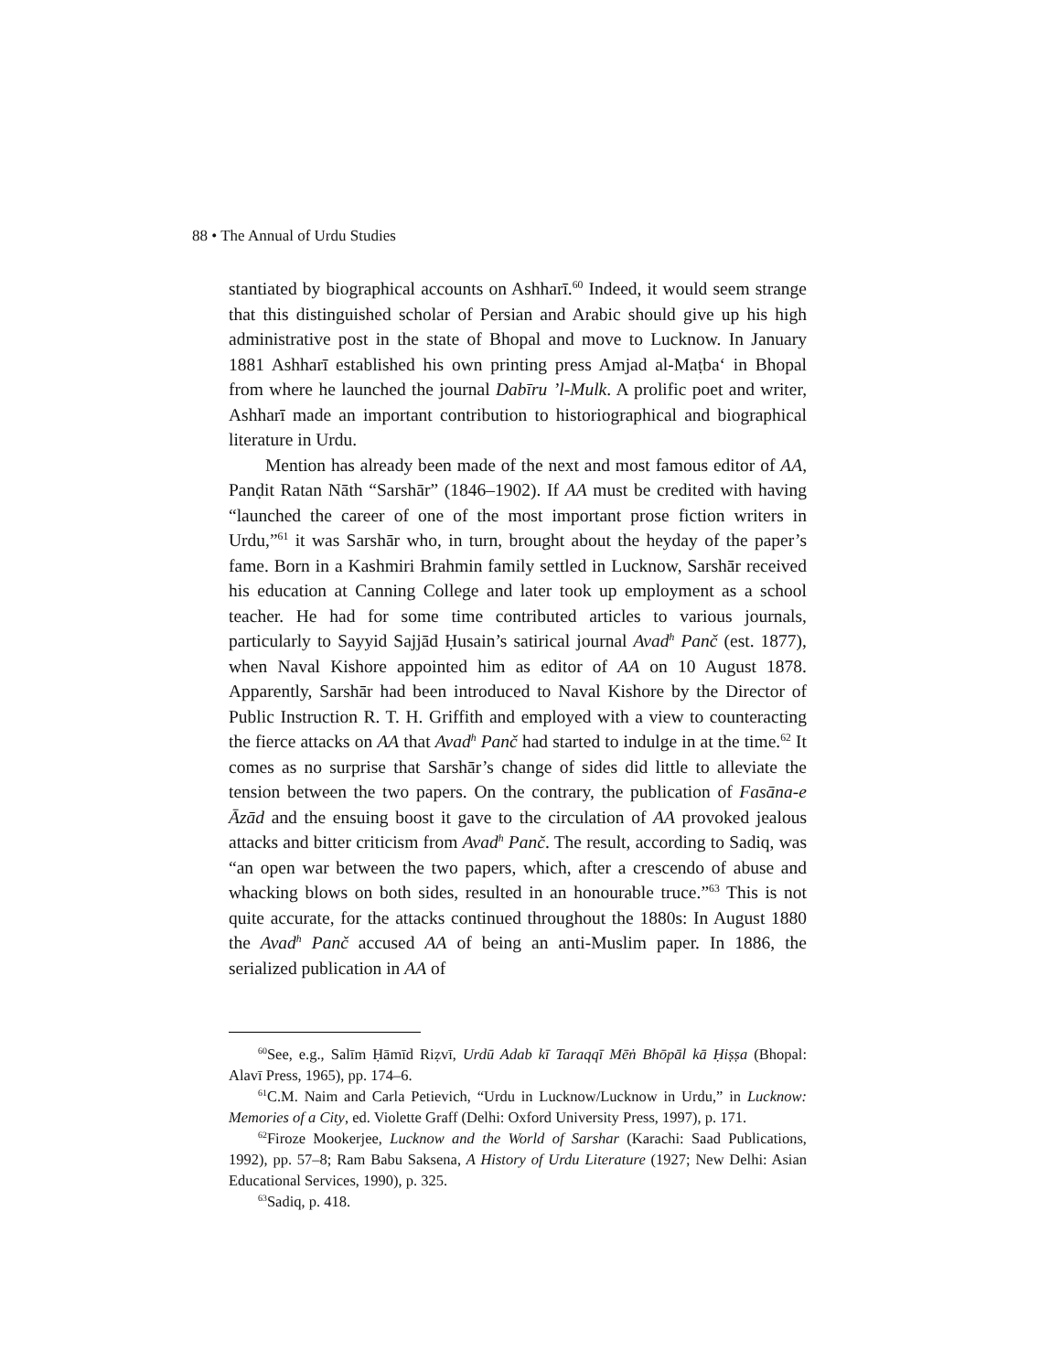88 • The Annual of Urdu Studies
stantiated by biographical accounts on Ashharī.<sup>60</sup> Indeed, it would seem strange that this distinguished scholar of Persian and Arabic should give up his high administrative post in the state of Bhopal and move to Lucknow. In January 1881 Ashharī established his own printing press Amjad al-Maṭba‘ in Bhopal from where he launched the journal Dabīru ’l-Mulk. A prolific poet and writer, Ashharī made an important contribution to historiographical and biographical literature in Urdu.
Mention has already been made of the next and most famous editor of AA, Panḍit Ratan Nāth “Sarshār” (1846–1902). If AA must be credited with having “launched the career of one of the most important prose fiction writers in Urdu,”<sup>61</sup> it was Sarshār who, in turn, brought about the heyday of the paper’s fame. Born in a Kashmiri Brahmin family settled in Lucknow, Sarshār received his education at Canning College and later took up employment as a school teacher. He had for some time contributed articles to various journals, particularly to Sayyid Sajjād Ḥusain’s satirical journal Avad<sup>h</sup> Panč (est. 1877), when Naval Kishore appointed him as editor of AA on 10 August 1878. Apparently, Sarshār had been introduced to Naval Kishore by the Director of Public Instruction R. T. H. Griffith and employed with a view to counteracting the fierce attacks on AA that Avad<sup>h</sup> Panč had started to indulge in at the time.<sup>62</sup> It comes as no surprise that Sarshār’s change of sides did little to alleviate the tension between the two papers. On the contrary, the publication of Fasāna-e Āzād and the ensuing boost it gave to the circulation of AA provoked jealous attacks and bitter criticism from Avad<sup>h</sup> Panč. The result, according to Sadiq, was “an open war between the two papers, which, after a crescendo of abuse and whacking blows on both sides, resulted in an honourable truce.”<sup>63</sup> This is not quite accurate, for the attacks continued throughout the 1880s: In August 1880 the Avad<sup>h</sup> Panč accused AA of being an anti-Muslim paper. In 1886, the serialized publication in AA of
<sup>60</sup> See, e.g., Salīm Ḥāmīd Riẓvī, Urdū Adab kī Taraqqī Mēṅ Bhōpāl kā Ḥiṣṣa (Bhopal: Alavī Press, 1965), pp. 174–6.
<sup>61</sup>C.M. Naim and Carla Petievich, “Urdu in Lucknow/Lucknow in Urdu,” in Lucknow: Memories of a City, ed. Violette Graff (Delhi: Oxford University Press, 1997), p. 171.
<sup>62</sup> Firoze Mookerjee, Lucknow and the World of Sarshar (Karachi: Saad Publications, 1992), pp. 57–8; Ram Babu Saksena, A History of Urdu Literature (1927; New Delhi: Asian Educational Services, 1990), p. 325.
<sup>63</sup> Sadiq, p. 418.